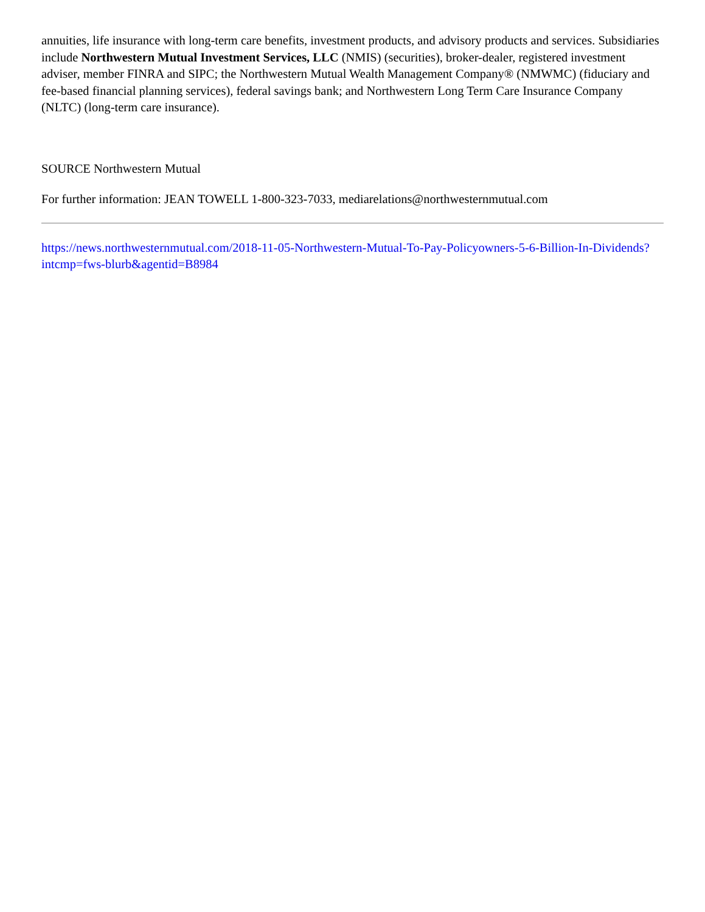annuities, life insurance with long-term care benefits, investment products, and advisory products and services. Subsidiaries include Northwestern Mutual Investment Services, LLC (NMIS) (securities), broker-dealer, registered investment adviser, member FINRA and SIPC; the Northwestern Mutual Wealth Management Company® (NMWMC) (fiduciary and fee-based financial planning services), federal savings bank; and Northwestern Long Term Care Insurance Company (NLTC) (long-term care insurance).
SOURCE Northwestern Mutual
For further information: JEAN TOWELL 1-800-323-7033, mediarelations@northwesternmutual.com
https://news.northwesternmutual.com/2018-11-05-Northwestern-Mutual-To-Pay-Policyowners-5-6-Billion-In-Dividends?intcmp=fws-blurb&agentid=B8984